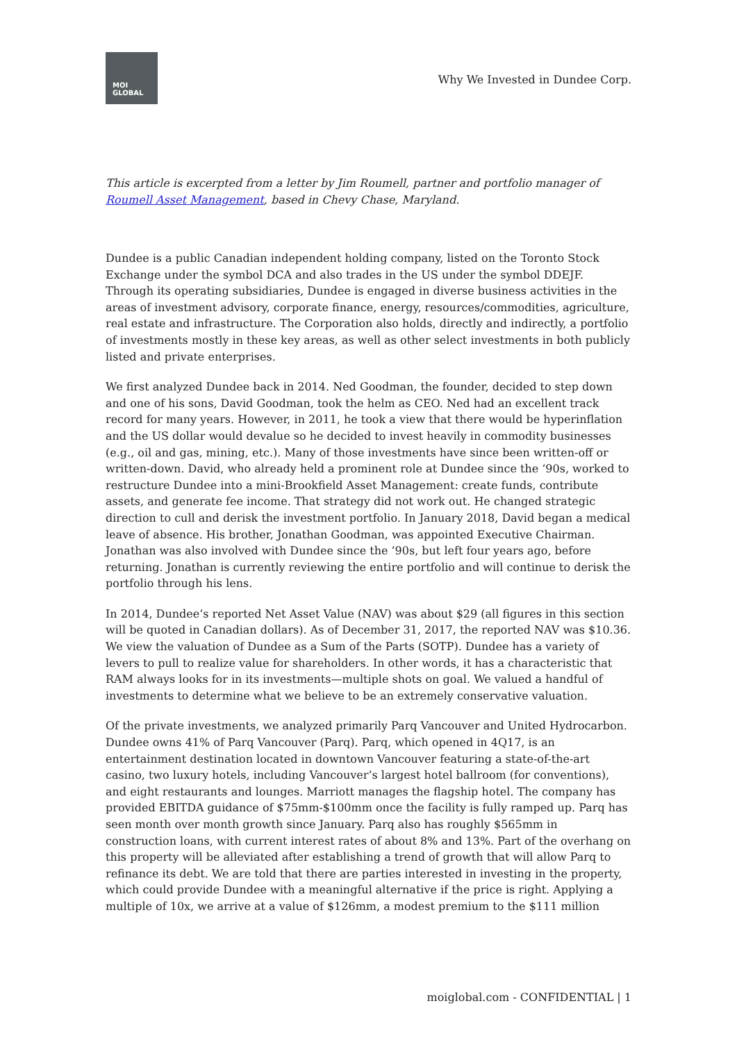MOI
GLOBAL
Why We Invested in Dundee Corp.
This article is excerpted from a letter by Jim Roumell, partner and portfolio manager of Roumell Asset Management, based in Chevy Chase, Maryland.
Dundee is a public Canadian independent holding company, listed on the Toronto Stock Exchange under the symbol DCA and also trades in the US under the symbol DDEJF. Through its operating subsidiaries, Dundee is engaged in diverse business activities in the areas of investment advisory, corporate finance, energy, resources/commodities, agriculture, real estate and infrastructure. The Corporation also holds, directly and indirectly, a portfolio of investments mostly in these key areas, as well as other select investments in both publicly listed and private enterprises.
We first analyzed Dundee back in 2014. Ned Goodman, the founder, decided to step down and one of his sons, David Goodman, took the helm as CEO. Ned had an excellent track record for many years. However, in 2011, he took a view that there would be hyperinflation and the US dollar would devalue so he decided to invest heavily in commodity businesses (e.g., oil and gas, mining, etc.). Many of those investments have since been written-off or written-down. David, who already held a prominent role at Dundee since the ‘90s, worked to restructure Dundee into a mini-Brookfield Asset Management: create funds, contribute assets, and generate fee income. That strategy did not work out. He changed strategic direction to cull and derisk the investment portfolio. In January 2018, David began a medical leave of absence. His brother, Jonathan Goodman, was appointed Executive Chairman. Jonathan was also involved with Dundee since the ’90s, but left four years ago, before returning. Jonathan is currently reviewing the entire portfolio and will continue to derisk the portfolio through his lens.
In 2014, Dundee’s reported Net Asset Value (NAV) was about $29 (all figures in this section will be quoted in Canadian dollars). As of December 31, 2017, the reported NAV was $10.36. We view the valuation of Dundee as a Sum of the Parts (SOTP). Dundee has a variety of levers to pull to realize value for shareholders. In other words, it has a characteristic that RAM always looks for in its investments—multiple shots on goal. We valued a handful of investments to determine what we believe to be an extremely conservative valuation.
Of the private investments, we analyzed primarily Parq Vancouver and United Hydrocarbon. Dundee owns 41% of Parq Vancouver (Parq). Parq, which opened in 4Q17, is an entertainment destination located in downtown Vancouver featuring a state-of-the-art casino, two luxury hotels, including Vancouver’s largest hotel ballroom (for conventions), and eight restaurants and lounges. Marriott manages the flagship hotel. The company has provided EBITDA guidance of $75mm-$100mm once the facility is fully ramped up. Parq has seen month over month growth since January. Parq also has roughly $565mm in construction loans, with current interest rates of about 8% and 13%. Part of the overhang on this property will be alleviated after establishing a trend of growth that will allow Parq to refinance its debt. We are told that there are parties interested in investing in the property, which could provide Dundee with a meaningful alternative if the price is right. Applying a multiple of 10x, we arrive at a value of $126mm, a modest premium to the $111 million
moiglobal.com - CONFIDENTIAL | 1